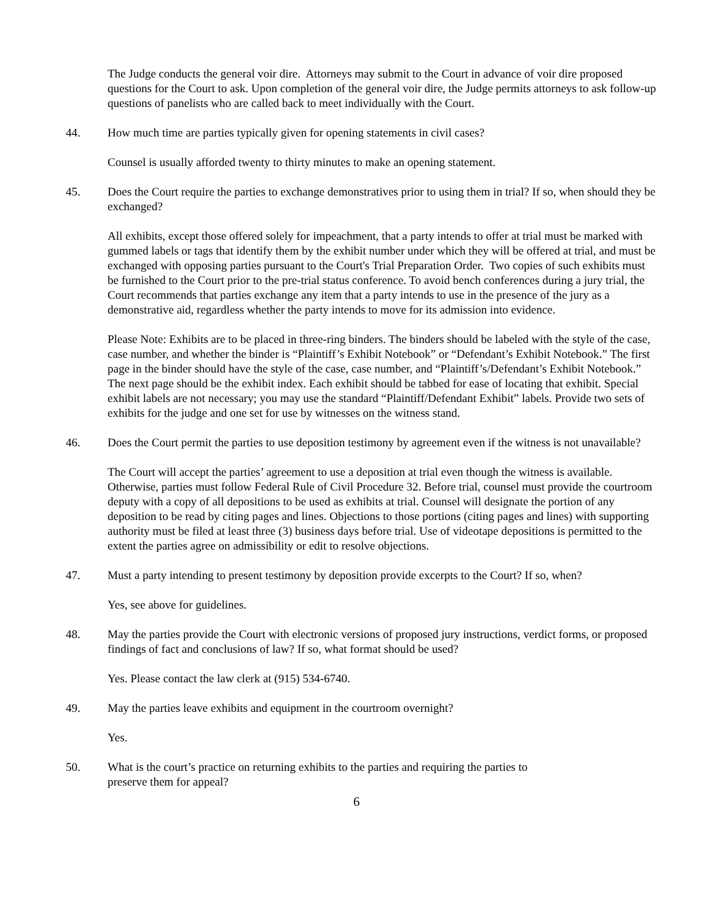The Judge conducts the general voir dire. Attorneys may submit to the Court in advance of voir dire proposed questions for the Court to ask. Upon completion of the general voir dire, the Judge permits attorneys to ask follow-up questions of panelists who are called back to meet individually with the Court.
44. How much time are parties typically given for opening statements in civil cases?
Counsel is usually afforded twenty to thirty minutes to make an opening statement.
45. Does the Court require the parties to exchange demonstratives prior to using them in trial? If so, when should they be exchanged?
All exhibits, except those offered solely for impeachment, that a party intends to offer at trial must be marked with gummed labels or tags that identify them by the exhibit number under which they will be offered at trial, and must be exchanged with opposing parties pursuant to the Court's Trial Preparation Order. Two copies of such exhibits must be furnished to the Court prior to the pre-trial status conference. To avoid bench conferences during a jury trial, the Court recommends that parties exchange any item that a party intends to use in the presence of the jury as a demonstrative aid, regardless whether the party intends to move for its admission into evidence.
Please Note: Exhibits are to be placed in three-ring binders. The binders should be labeled with the style of the case, case number, and whether the binder is “Plaintiff’s Exhibit Notebook” or “Defendant’s Exhibit Notebook.” The first page in the binder should have the style of the case, case number, and “Plaintiff’s/Defendant’s Exhibit Notebook.” The next page should be the exhibit index. Each exhibit should be tabbed for ease of locating that exhibit. Special exhibit labels are not necessary; you may use the standard “Plaintiff/Defendant Exhibit” labels. Provide two sets of exhibits for the judge and one set for use by witnesses on the witness stand.
46. Does the Court permit the parties to use deposition testimony by agreement even if the witness is not unavailable?
The Court will accept the parties’ agreement to use a deposition at trial even though the witness is available. Otherwise, parties must follow Federal Rule of Civil Procedure 32. Before trial, counsel must provide the courtroom deputy with a copy of all depositions to be used as exhibits at trial. Counsel will designate the portion of any deposition to be read by citing pages and lines. Objections to those portions (citing pages and lines) with supporting authority must be filed at least three (3) business days before trial. Use of videotape depositions is permitted to the extent the parties agree on admissibility or edit to resolve objections.
47. Must a party intending to present testimony by deposition provide excerpts to the Court? If so, when?
Yes, see above for guidelines.
48. May the parties provide the Court with electronic versions of proposed jury instructions, verdict forms, or proposed findings of fact and conclusions of law? If so, what format should be used?
Yes. Please contact the law clerk at (915) 534-6740.
49. May the parties leave exhibits and equipment in the courtroom overnight?
Yes.
50. What is the court’s practice on returning exhibits to the parties and requiring the parties to
preserve them for appeal?
6